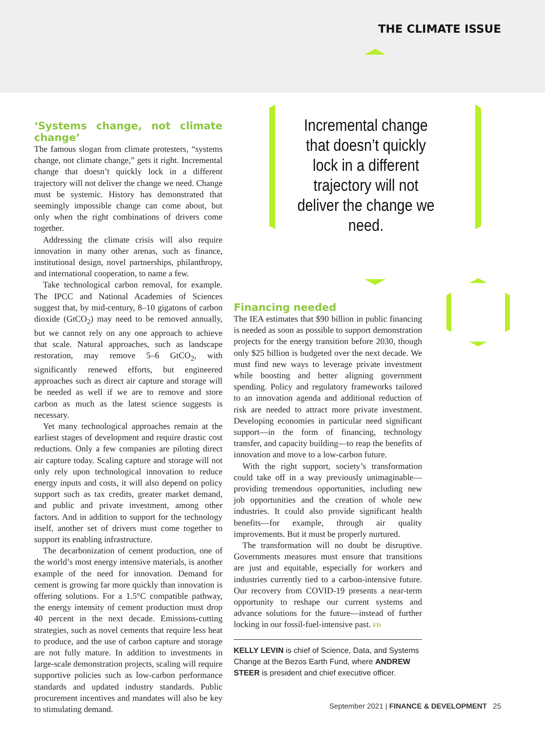THE CLIMATE ISSUE
Incremental change that doesn’t quickly lock in a different trajectory will not deliver the change we need.
‘Systems change, not climate change’
The famous slogan from climate protesters, “systems change, not climate change,” gets it right. Incremental change that doesn’t quickly lock in a different trajectory will not deliver the change we need. Change must be systemic. History has demonstrated that seemingly impossible change can come about, but only when the right combinations of drivers come together.
Addressing the climate crisis will also require innovation in many other arenas, such as finance, institutional design, novel partnerships, philanthropy, and international cooperation, to name a few.
Take technological carbon removal, for example. The IPCC and National Academies of Sciences suggest that, by mid-century, 8–10 gigatons of carbon dioxide (GtCO<sub>2</sub>) may need to be removed annually, but we cannot rely on any one approach to achieve that scale. Natural approaches, such as landscape restoration, may remove 5–6 GtCO<sub>2</sub>, with significantly renewed efforts, but engineered approaches such as direct air capture and storage will be needed as well if we are to remove and store carbon as much as the latest science suggests is necessary.
Yet many technological approaches remain at the earliest stages of development and require drastic cost reductions. Only a few companies are piloting direct air capture today. Scaling capture and storage will not only rely upon technological innovation to reduce energy inputs and costs, it will also depend on policy support such as tax credits, greater market demand, and public and private investment, among other factors. And in addition to support for the technology itself, another set of drivers must come together to support its enabling infrastructure.
The decarbonization of cement production, one of the world’s most energy intensive materials, is another example of the need for innovation. Demand for cement is growing far more quickly than innovation is offering solutions. For a 1.5°C compatible pathway, the energy intensity of cement production must drop 40 percent in the next decade. Emissions-cutting strategies, such as novel cements that require less heat to produce, and the use of carbon capture and storage are not fully mature. In addition to investments in large-scale demonstration projects, scaling will require supportive policies such as low-carbon performance standards and updated industry standards. Public procurement incentives and mandates will also be key to stimulating demand.
Financing needed
The IEA estimates that $90 billion in public financing is needed as soon as possible to support demonstration projects for the energy transition before 2030, though only $25 billion is budgeted over the next decade. We must find new ways to leverage private investment while boosting and better aligning government spending. Policy and regulatory frameworks tailored to an innovation agenda and additional reduction of risk are needed to attract more private investment. Developing economies in particular need significant support—in the form of financing, technology transfer, and capacity building—to reap the benefits of innovation and move to a low-carbon future.
With the right support, society’s transformation could take off in a way previously unimaginable—providing tremendous opportunities, including new job opportunities and the creation of whole new industries. It could also provide significant health benefits—for example, through air quality improvements. But it must be properly nurtured.
The transformation will no doubt be disruptive. Governments measures must ensure that transitions are just and equitable, especially for workers and industries currently tied to a carbon-intensive future. Our recovery from COVID-19 presents a near-term opportunity to reshape our current systems and advance solutions for the future—instead of further locking in our fossil-fuel-intensive past. FD
KELLY LEVIN is chief of Science, Data, and Systems Change at the Bezos Earth Fund, where ANDREW STEER is president and chief executive officer.
September 2021 | FINANCE & DEVELOPMENT 25